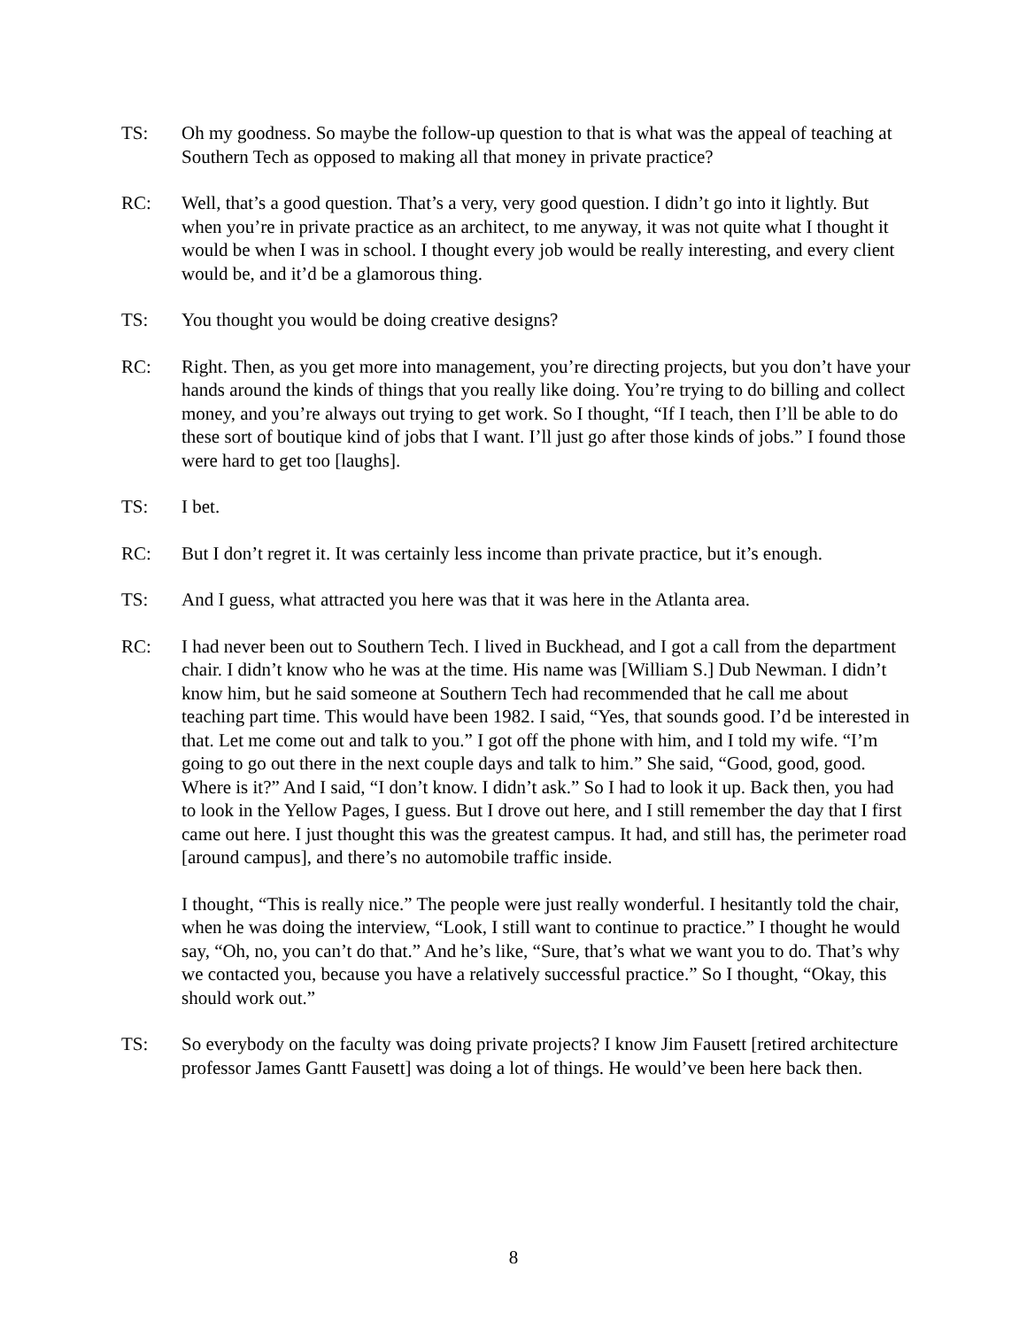TS: Oh my goodness. So maybe the follow-up question to that is what was the appeal of teaching at Southern Tech as opposed to making all that money in private practice?
RC: Well, that’s a good question. That’s a very, very good question. I didn’t go into it lightly. But when you’re in private practice as an architect, to me anyway, it was not quite what I thought it would be when I was in school. I thought every job would be really interesting, and every client would be, and it’d be a glamorous thing.
TS: You thought you would be doing creative designs?
RC: Right. Then, as you get more into management, you’re directing projects, but you don’t have your hands around the kinds of things that you really like doing. You’re trying to do billing and collect money, and you’re always out trying to get work. So I thought, “If I teach, then I’ll be able to do these sort of boutique kind of jobs that I want. I’ll just go after those kinds of jobs.” I found those were hard to get too [laughs].
TS: I bet.
RC: But I don’t regret it. It was certainly less income than private practice, but it’s enough.
TS: And I guess, what attracted you here was that it was here in the Atlanta area.
RC: I had never been out to Southern Tech. I lived in Buckhead, and I got a call from the department chair. I didn’t know who he was at the time. His name was [William S.] Dub Newman. I didn’t know him, but he said someone at Southern Tech had recommended that he call me about teaching part time. This would have been 1982. I said, “Yes, that sounds good. I’d be interested in that. Let me come out and talk to you.” I got off the phone with him, and I told my wife. “I’m going to go out there in the next couple days and talk to him.” She said, “Good, good, good. Where is it?” And I said, “I don’t know. I didn’t ask.” So I had to look it up. Back then, you had to look in the Yellow Pages, I guess. But I drove out here, and I still remember the day that I first came out here. I just thought this was the greatest campus. It had, and still has, the perimeter road [around campus], and there’s no automobile traffic inside.
I thought, “This is really nice.” The people were just really wonderful. I hesitantly told the chair, when he was doing the interview, “Look, I still want to continue to practice.” I thought he would say, “Oh, no, you can’t do that.” And he’s like, “Sure, that’s what we want you to do. That’s why we contacted you, because you have a relatively successful practice.” So I thought, “Okay, this should work out.”
TS: So everybody on the faculty was doing private projects? I know Jim Fausett [retired architecture professor James Gantt Fausett] was doing a lot of things. He would’ve been here back then.
8